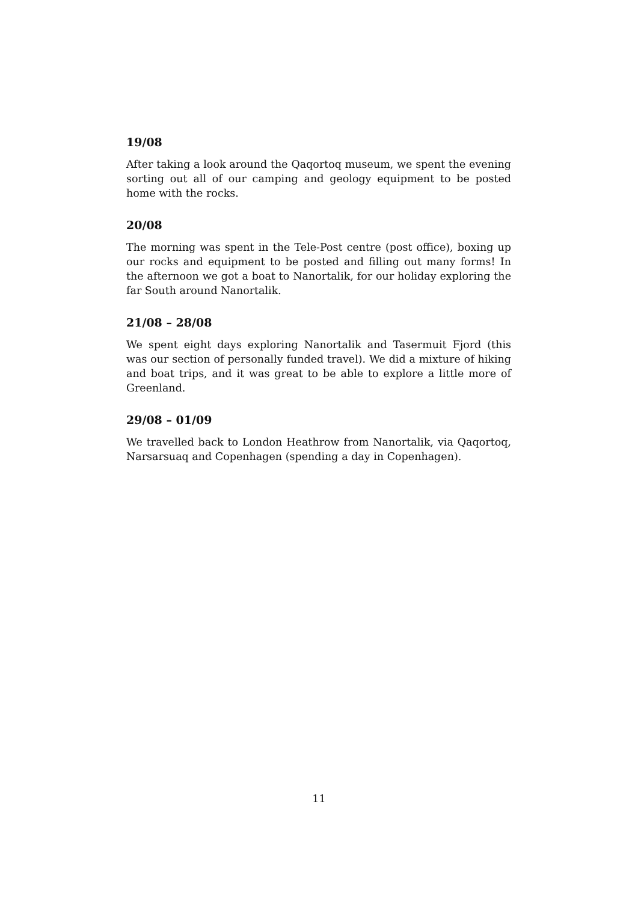19/08
After taking a look around the Qaqortoq museum, we spent the evening sorting out all of our camping and geology equipment to be posted home with the rocks.
20/08
The morning was spent in the Tele-Post centre (post office), boxing up our rocks and equipment to be posted and filling out many forms! In the afternoon we got a boat to Nanortalik, for our holiday exploring the far South around Nanortalik.
21/08 – 28/08
We spent eight days exploring Nanortalik and Tasermuit Fjord (this was our section of personally funded travel). We did a mixture of hiking and boat trips, and it was great to be able to explore a little more of Greenland.
29/08 – 01/09
We travelled back to London Heathrow from Nanortalik, via Qaqortoq, Narsarsuaq and Copenhagen (spending a day in Copenhagen).
11